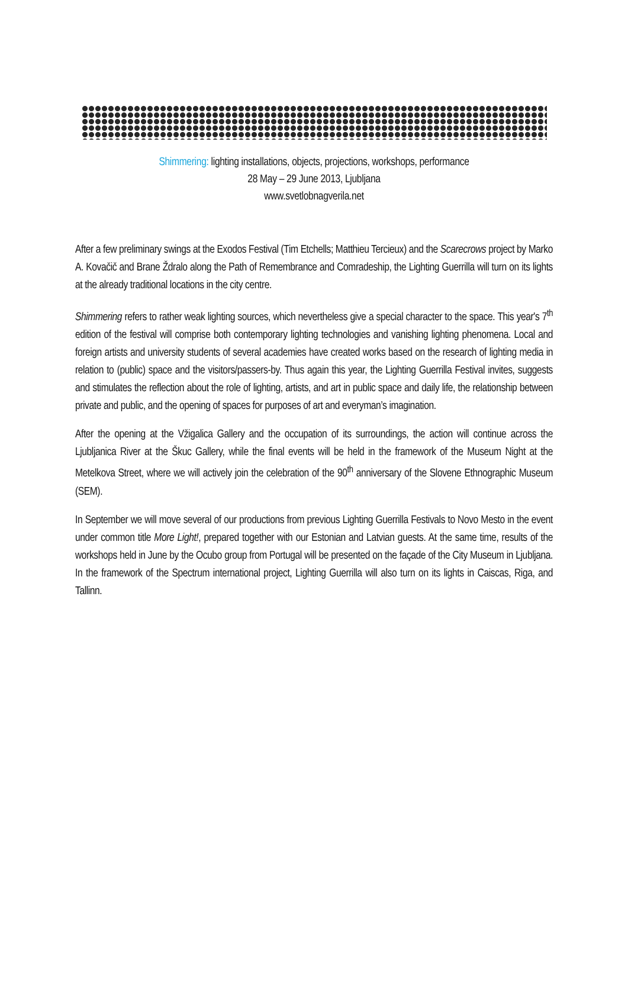Shimmering: lighting installations, objects, projections, workshops, performance
28 May – 29 June 2013, Ljubljana
www.svetlobnagverila.net
After a few preliminary swings at the Exodos Festival (Tim Etchells; Matthieu Tercieux) and the Scarecrows project by Marko A. Kovačič and Brane Ždralo along the Path of Remembrance and Comradeship, the Lighting Guerrilla will turn on its lights at the already traditional locations in the city centre.
Shimmering refers to rather weak lighting sources, which nevertheless give a special character to the space. This year's 7<sup>th</sup> edition of the festival will comprise both contemporary lighting technologies and vanishing lighting phenomena. Local and foreign artists and university students of several academies have created works based on the research of lighting media in relation to (public) space and the visitors/passers-by. Thus again this year, the Lighting Guerrilla Festival invites, suggests and stimulates the reflection about the role of lighting, artists, and art in public space and daily life, the relationship between private and public, and the opening of spaces for purposes of art and everyman’s imagination.
After the opening at the Vžigalica Gallery and the occupation of its surroundings, the action will continue across the Ljubljanica River at the Škuc Gallery, while the final events will be held in the framework of the Museum Night at the Metelkova Street, where we will actively join the celebration of the 90<sup>th</sup> anniversary of the Slovene Ethnographic Museum (SEM).
In September we will move several of our productions from previous Lighting Guerrilla Festivals to Novo Mesto in the event under common title More Light!, prepared together with our Estonian and Latvian guests. At the same time, results of the workshops held in June by the Ocubo group from Portugal will be presented on the façade of the City Museum in Ljubljana. In the framework of the Spectrum international project, Lighting Guerrilla will also turn on its lights in Caiscas, Riga, and Tallinn.